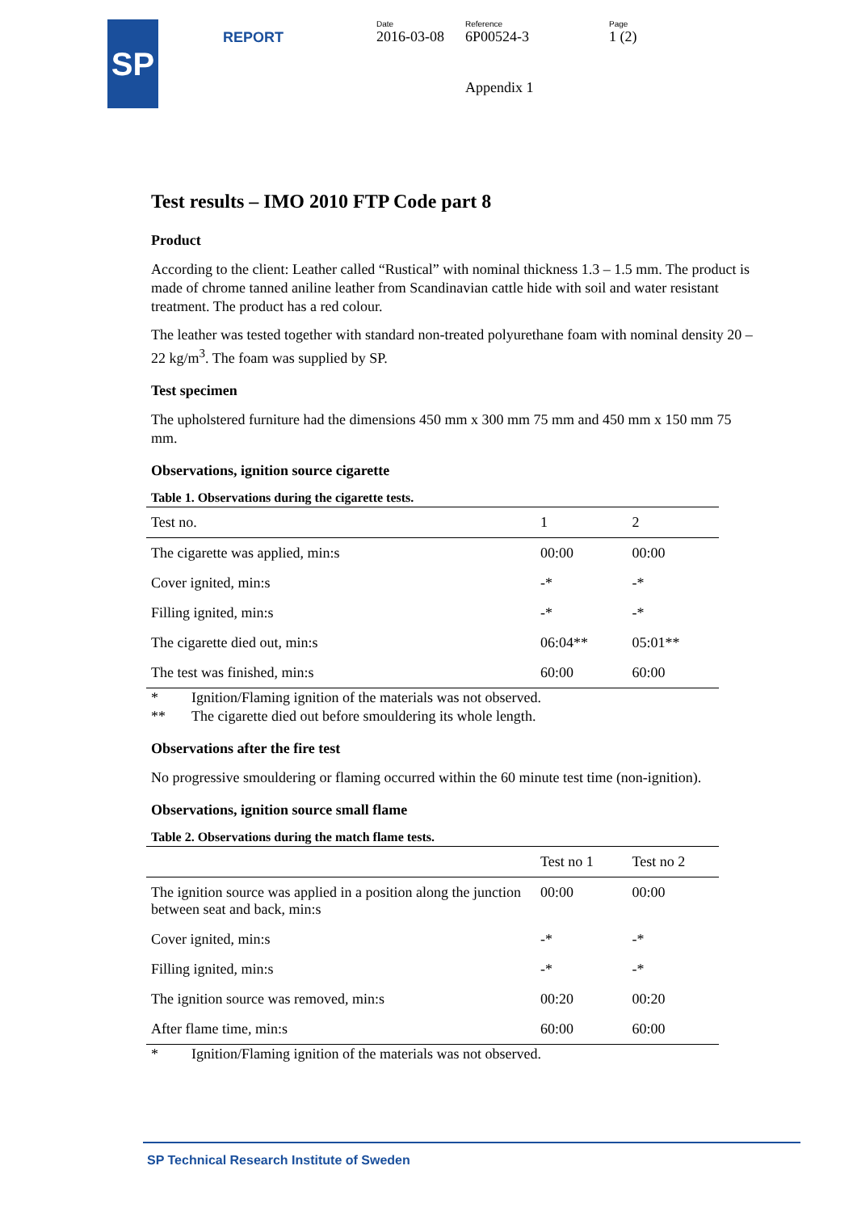SP
REPORT
Date
2016-03-08
Reference
6P00524-3
Appendix 1
Page
1 (2)
Test results – IMO 2010 FTP Code part 8
Product
According to the client: Leather called “Rustical” with nominal thickness 1.3 – 1.5 mm. The product is made of chrome tanned aniline leather from Scandinavian cattle hide with soil and water resistant treatment. The product has a red colour.
The leather was tested together with standard non-treated polyurethane foam with nominal density 20 – 22 kg/m<sup>3</sup>. The foam was supplied by SP.
Test specimen
The upholstered furniture had the dimensions 450 mm x 300 mm 75 mm and 450 mm x 150 mm 75 mm.
Observations, ignition source cigarette
Table 1. Observations during the cigarette tests.
| Test no. | 1 | 2 |
| --- | --- | --- |
| The cigarette was applied, min:s | 00:00 | 00:00 |
| Cover ignited, min:s | -* | -* |
| Filling ignited, min:s | -* | -* |
| The cigarette died out, min:s | 06:04** | 05:01** |
| The test was finished, min:s | 60:00 | 60:00 |
* Ignition/Flaming ignition of the materials was not observed.
** The cigarette died out before smouldering its whole length.
Observations after the fire test
No progressive smouldering or flaming occurred within the 60 minute test time (non-ignition).
Observations, ignition source small flame
Table 2. Observations during the match flame tests.
| | Test no 1 | Test no 2 |
| --- | --- | --- |
| The ignition source was applied in a position along the junction between seat and back, min:s | 00:00 | 00:00 |
| Cover ignited, min:s | -* | -* |
| Filling ignited, min:s | -* | -* |
| The ignition source was removed, min:s | 00:20 | 00:20 |
| After flame time, min:s | 60:00 | 60:00 |
* Ignition/Flaming ignition of the materials was not observed.
SP Technical Research Institute of Sweden